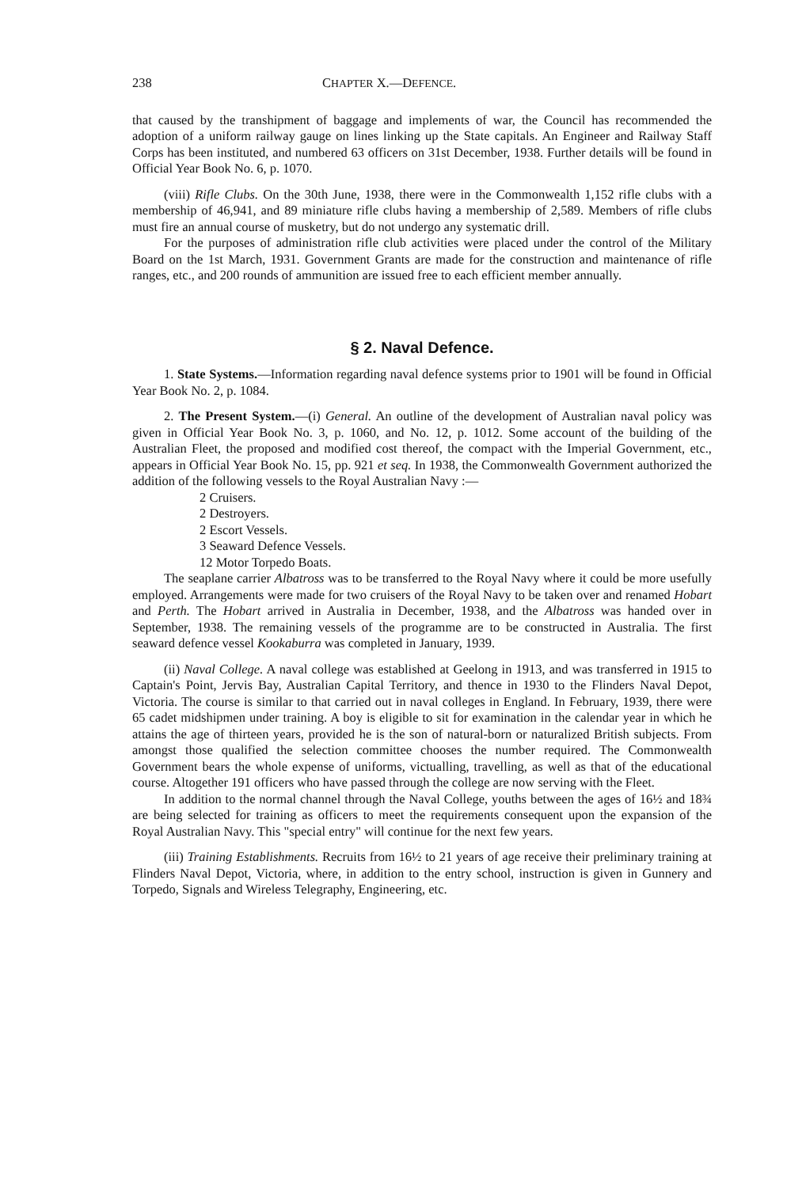238 CHAPTER X.—DEFENCE.
that caused by the transhipment of baggage and implements of war, the Council has recommended the adoption of a uniform railway gauge on lines linking up the State capitals. An Engineer and Railway Staff Corps has been instituted, and numbered 63 officers on 31st December, 1938. Further details will be found in Official Year Book No. 6, p. 1070.
(viii) Rifle Clubs. On the 30th June, 1938, there were in the Commonwealth 1,152 rifle clubs with a membership of 46,941, and 89 miniature rifle clubs having a membership of 2,589. Members of rifle clubs must fire an annual course of musketry, but do not undergo any systematic drill.
For the purposes of administration rifle club activities were placed under the control of the Military Board on the 1st March, 1931. Government Grants are made for the construction and maintenance of rifle ranges, etc., and 200 rounds of ammunition are issued free to each efficient member annually.
§ 2. Naval Defence.
1. State Systems.—Information regarding naval defence systems prior to 1901 will be found in Official Year Book No. 2, p. 1084.
2. The Present System.—(i) General. An outline of the development of Australian naval policy was given in Official Year Book No. 3, p. 1060, and No. 12, p. 1012. Some account of the building of the Australian Fleet, the proposed and modified cost thereof, the compact with the Imperial Government, etc., appears in Official Year Book No. 15, pp. 921 et seq. In 1938, the Commonwealth Government authorized the addition of the following vessels to the Royal Australian Navy :—
2 Cruisers.
2 Destroyers.
2 Escort Vessels.
3 Seaward Defence Vessels.
12 Motor Torpedo Boats.
The seaplane carrier Albatross was to be transferred to the Royal Navy where it could be more usefully employed. Arrangements were made for two cruisers of the Royal Navy to be taken over and renamed Hobart and Perth. The Hobart arrived in Australia in December, 1938, and the Albatross was handed over in September, 1938. The remaining vessels of the programme are to be constructed in Australia. The first seaward defence vessel Kookaburra was completed in January, 1939.
(ii) Naval College. A naval college was established at Geelong in 1913, and was transferred in 1915 to Captain's Point, Jervis Bay, Australian Capital Territory, and thence in 1930 to the Flinders Naval Depot, Victoria. The course is similar to that carried out in naval colleges in England. In February, 1939, there were 65 cadet midshipmen under training. A boy is eligible to sit for examination in the calendar year in which he attains the age of thirteen years, provided he is the son of natural-born or naturalized British subjects. From amongst those qualified the selection committee chooses the number required. The Commonwealth Government bears the whole expense of uniforms, victualling, travelling, as well as that of the educational course. Altogether 191 officers who have passed through the college are now serving with the Fleet.
In addition to the normal channel through the Naval College, youths between the ages of 16½ and 18¾ are being selected for training as officers to meet the requirements consequent upon the expansion of the Royal Australian Navy. This "special entry" will continue for the next few years.
(iii) Training Establishments. Recruits from 16½ to 21 years of age receive their preliminary training at Flinders Naval Depot, Victoria, where, in addition to the entry school, instruction is given in Gunnery and Torpedo, Signals and Wireless Telegraphy, Engineering, etc.